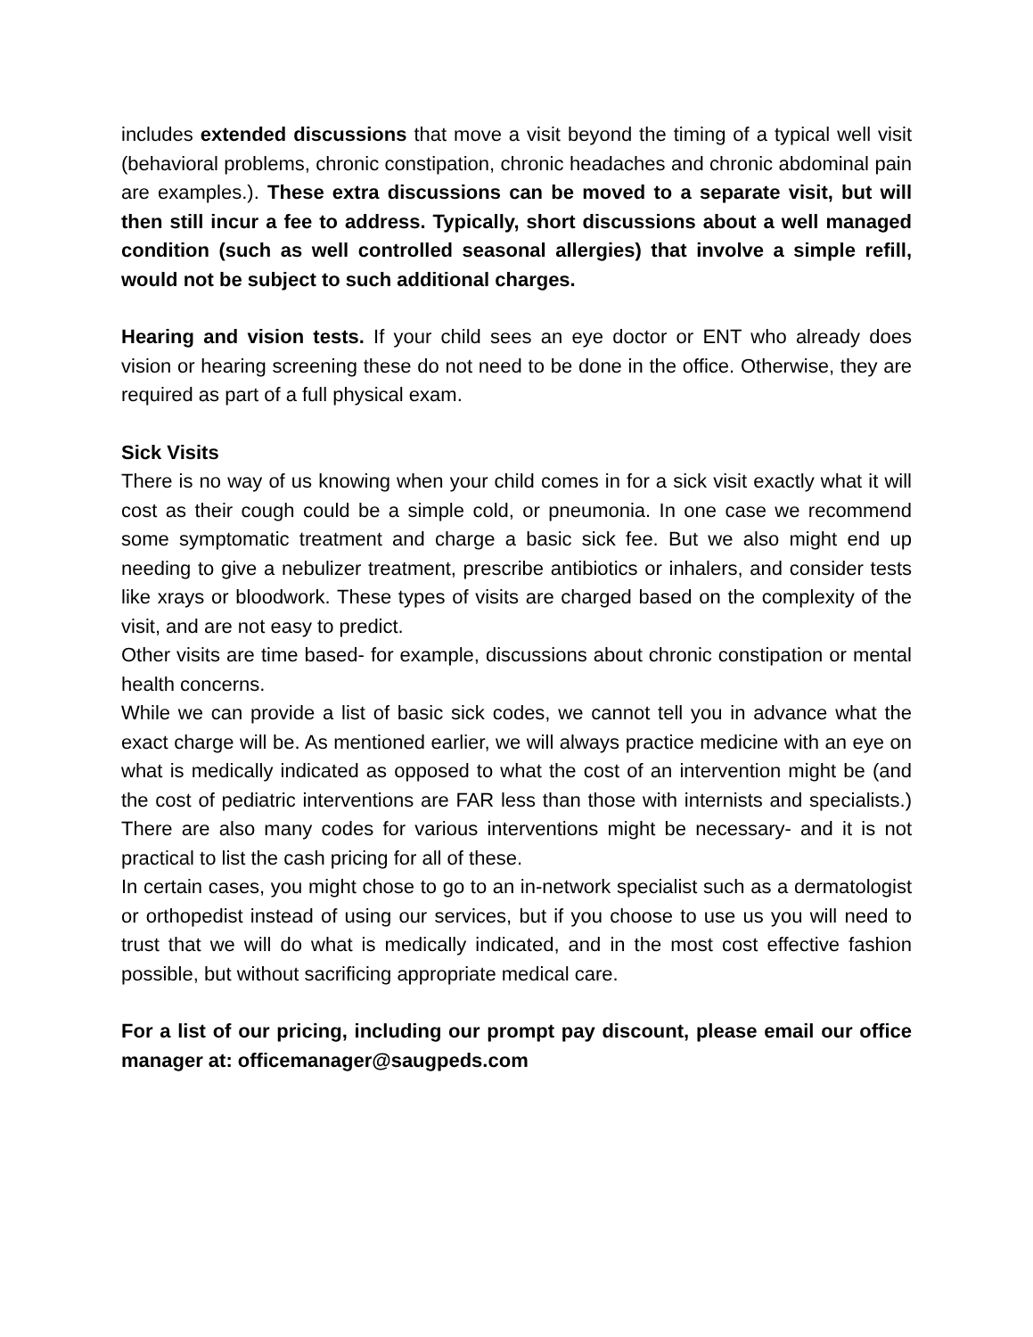includes extended discussions that move a visit beyond the timing of a typical well visit (behavioral problems, chronic constipation, chronic headaches and chronic abdominal pain are examples.). These extra discussions can be moved to a separate visit, but will then still incur a fee to address. Typically, short discussions about a well managed condition (such as well controlled seasonal allergies) that involve a simple refill, would not be subject to such additional charges.
Hearing and vision tests. If your child sees an eye doctor or ENT who already does vision or hearing screening these do not need to be done in the office. Otherwise, they are required as part of a full physical exam.
Sick Visits
There is no way of us knowing when your child comes in for a sick visit exactly what it will cost as their cough could be a simple cold, or pneumonia. In one case we recommend some symptomatic treatment and charge a basic sick fee. But we also might end up needing to give a nebulizer treatment, prescribe antibiotics or inhalers, and consider tests like xrays or bloodwork. These types of visits are charged based on the complexity of the visit, and are not easy to predict.
Other visits are time based- for example, discussions about chronic constipation or mental health concerns.
While we can provide a list of basic sick codes, we cannot tell you in advance what the exact charge will be. As mentioned earlier, we will always practice medicine with an eye on what is medically indicated as opposed to what the cost of an intervention might be (and the cost of pediatric interventions are FAR less than those with internists and specialists.) There are also many codes for various interventions might be necessary- and it is not practical to list the cash pricing for all of these.
In certain cases, you might chose to go to an in-network specialist such as a dermatologist or orthopedist instead of using our services, but if you choose to use us you will need to trust that we will do what is medically indicated, and in the most cost effective fashion possible, but without sacrificing appropriate medical care.
For a list of our pricing, including our prompt pay discount, please email our office manager at: officemanager@saugpeds.com